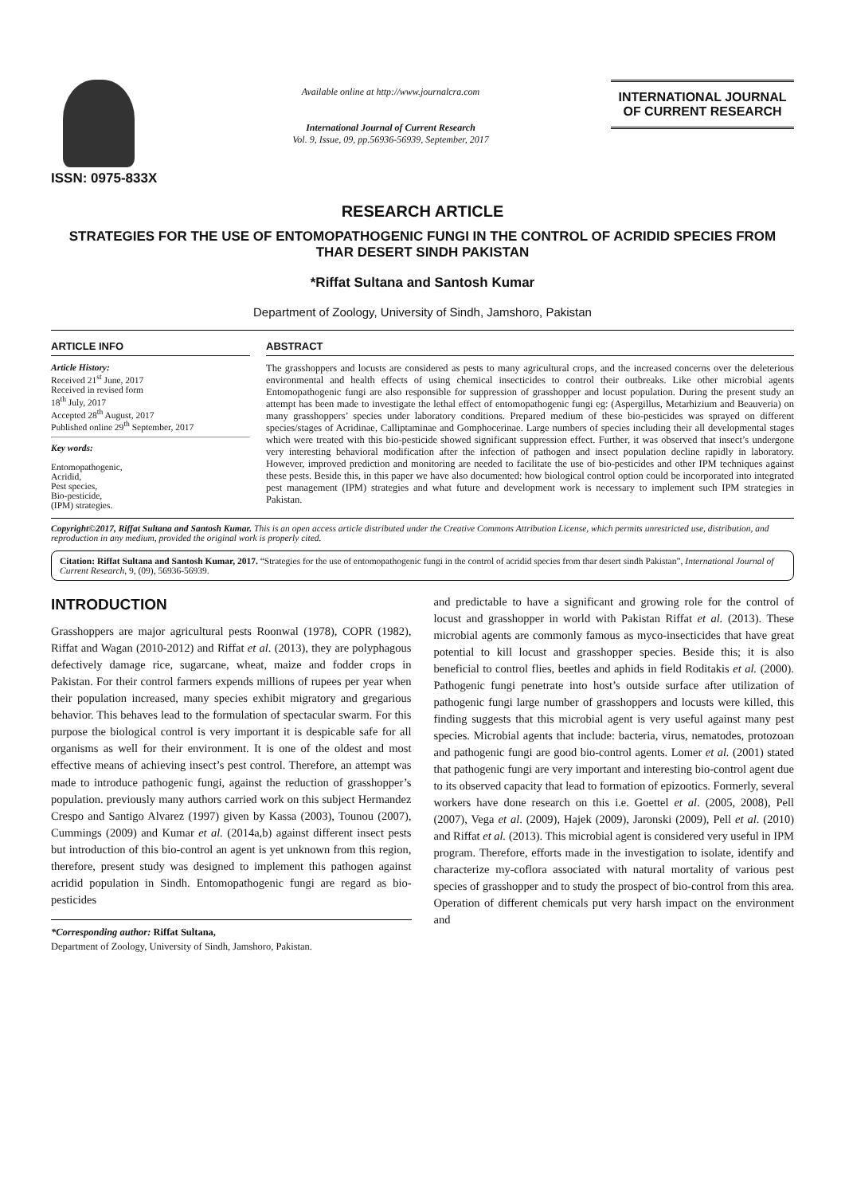ISSN: 0975-833X
Available online at http://www.journalcra.com
International Journal of Current Research
Vol. 9, Issue, 09, pp.56936-56939, September, 2017
INTERNATIONAL JOURNAL
OF CURRENT RESEARCH
RESEARCH ARTICLE
STRATEGIES FOR THE USE OF ENTOMOPATHOGENIC FUNGI IN THE CONTROL OF ACRIDID SPECIES FROM THAR DESERT SINDH PAKISTAN
*Riffat Sultana and Santosh Kumar
Department of Zoology, University of Sindh, Jamshoro, Pakistan
ARTICLE INFO
Article History:
Received 21<sup>st</sup> June, 2017
Received in revised form
18<sup>th</sup> July, 2017
Accepted 28<sup>th</sup> August, 2017
Published online 29<sup>th</sup> September, 2017
Key words:
Entomopathogenic,
Acridid,
Pest species,
Bio-pesticide,
(IPM) strategies.
ABSTRACT
The grasshoppers and locusts are considered as pests to many agricultural crops, and the increased concerns over the deleterious environmental and health effects of using chemical insecticides to control their outbreaks. Like other microbial agents Entomopathogenic fungi are also responsible for suppression of grasshopper and locust population. During the present study an attempt has been made to investigate the lethal effect of entomopathogenic fungi eg: (Aspergillus, Metarhizium and Beauveria) on many grasshoppers’ species under laboratory conditions. Prepared medium of these bio-pesticides was sprayed on different species/stages of Acridinae, Calliptaminae and Gomphocerinae. Large numbers of species including their all developmental stages which were treated with this bio-pesticide showed significant suppression effect. Further, it was observed that insect’s undergone very interesting behavioral modification after the infection of pathogen and insect population decline rapidly in laboratory. However, improved prediction and monitoring are needed to facilitate the use of bio-pesticides and other IPM techniques against these pests. Beside this, in this paper we have also documented: how biological control option could be incorporated into integrated pest management (IPM) strategies and what future and development work is necessary to implement such IPM strategies in Pakistan.
Copyright©2017, Riffat Sultana and Santosh Kumar. This is an open access article distributed under the Creative Commons Attribution License, which permits unrestricted use, distribution, and reproduction in any medium, provided the original work is properly cited.
Citation: Riffat Sultana and Santosh Kumar, 2017. “Strategies for the use of entomopathogenic fungi in the control of acridid species from thar desert sindh Pakistan”, International Journal of Current Research, 9, (09), 56936-56939.
INTRODUCTION
Grasshoppers are major agricultural pests Roonwal (1978), COPR (1982), Riffat and Wagan (2010-2012) and Riffat et al. (2013), they are polyphagous defectively damage rice, sugarcane, wheat, maize and fodder crops in Pakistan. For their control farmers expends millions of rupees per year when their population increased, many species exhibit migratory and gregarious behavior. This behaves lead to the formulation of spectacular swarm. For this purpose the biological control is very important it is despicable safe for all organisms as well for their environment. It is one of the oldest and most effective means of achieving insect’s pest control. Therefore, an attempt was made to introduce pathogenic fungi, against the reduction of grasshopper’s population. previously many authors carried work on this subject Hermandez Crespo and Santigo Alvarez (1997) given by Kassa (2003), Tounou (2007), Cummings (2009) and Kumar et al. (2014a,b) against different insect pests but introduction of this bio-control an agent is yet unknown from this region, therefore, present study was designed to implement this pathogen against acridid population in Sindh. Entomopathogenic fungi are regard as bio-pesticides
*Corresponding author: Riffat Sultana,
Department of Zoology, University of Sindh, Jamshoro, Pakistan.
and predictable to have a significant and growing role for the control of locust and grasshopper in world with Pakistan Riffat et al. (2013). These microbial agents are commonly famous as myco-insecticides that have great potential to kill locust and grasshopper species. Beside this; it is also beneficial to control flies, beetles and aphids in field Roditakis et al. (2000). Pathogenic fungi penetrate into host’s outside surface after utilization of pathogenic fungi large number of grasshoppers and locusts were killed, this finding suggests that this microbial agent is very useful against many pest species. Microbial agents that include: bacteria, virus, nematodes, protozoan and pathogenic fungi are good bio-control agents. Lomer et al. (2001) stated that pathogenic fungi are very important and interesting bio-control agent due to its observed capacity that lead to formation of epizootics. Formerly, several workers have done research on this i.e. Goettel et al. (2005, 2008), Pell (2007), Vega et al. (2009), Hajek (2009), Jaronski (2009), Pell et al. (2010) and Riffat et al. (2013). This microbial agent is considered very useful in IPM program. Therefore, efforts made in the investigation to isolate, identify and characterize my-coflora associated with natural mortality of various pest species of grasshopper and to study the prospect of bio-control from this area. Operation of different chemicals put very harsh impact on the environment and